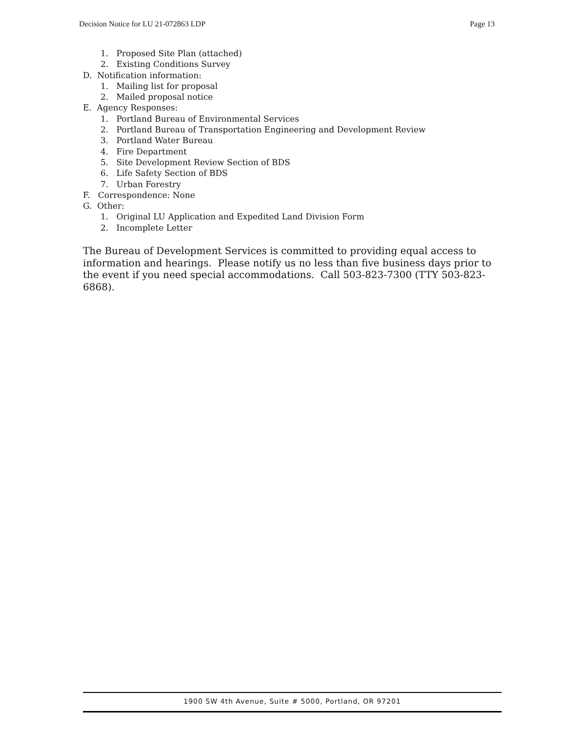Decision Notice for LU 21-072863 LDP Page 13
1. Proposed Site Plan (attached)
2. Existing Conditions Survey
D. Notification information:
1. Mailing list for proposal
2. Mailed proposal notice
E. Agency Responses:
1. Portland Bureau of Environmental Services
2. Portland Bureau of Transportation Engineering and Development Review
3. Portland Water Bureau
4. Fire Department
5. Site Development Review Section of BDS
6. Life Safety Section of BDS
7. Urban Forestry
F. Correspondence: None
G. Other:
1. Original LU Application and Expedited Land Division Form
2. Incomplete Letter
The Bureau of Development Services is committed to providing equal access to information and hearings. Please notify us no less than five business days prior to the event if you need special accommodations. Call 503-823-7300 (TTY 503-823-6868).
1900 SW 4th Avenue, Suite # 5000, Portland, OR 97201